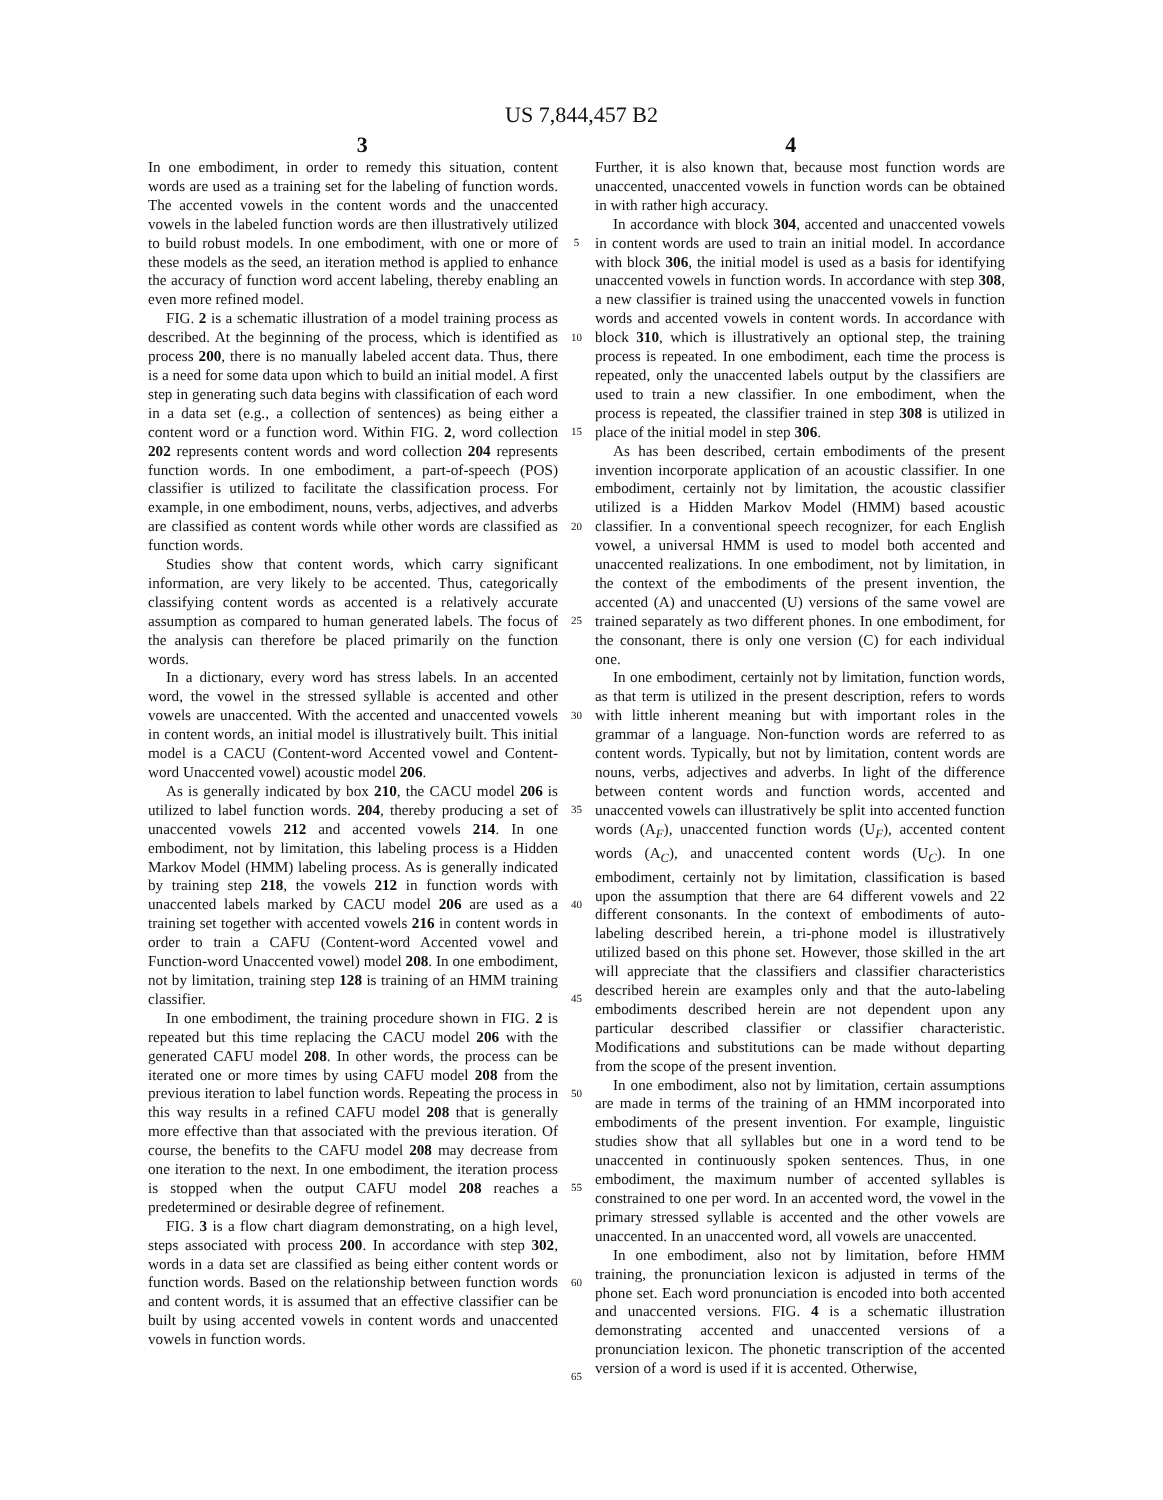US 7,844,457 B2
3 4
In one embodiment, in order to remedy this situation, content words are used as a training set for the labeling of function words. The accented vowels in the content words and the unaccented vowels in the labeled function words are then illustratively utilized to build robust models. In one embodiment, with one or more of these models as the seed, an iteration method is applied to enhance the accuracy of function word accent labeling, thereby enabling an even more refined model.
FIG. 2 is a schematic illustration of a model training process as described. At the beginning of the process, which is identified as process 200, there is no manually labeled accent data. Thus, there is a need for some data upon which to build an initial model. A first step in generating such data begins with classification of each word in a data set (e.g., a collection of sentences) as being either a content word or a function word. Within FIG. 2, word collection 202 represents content words and word collection 204 represents function words. In one embodiment, a part-of-speech (POS) classifier is utilized to facilitate the classification process. For example, in one embodiment, nouns, verbs, adjectives, and adverbs are classified as content words while other words are classified as function words.
Studies show that content words, which carry significant information, are very likely to be accented. Thus, categorically classifying content words as accented is a relatively accurate assumption as compared to human generated labels. The focus of the analysis can therefore be placed primarily on the function words.
In a dictionary, every word has stress labels. In an accented word, the vowel in the stressed syllable is accented and other vowels are unaccented. With the accented and unaccented vowels in content words, an initial model is illustratively built. This initial model is a CACU (Content-word Accented vowel and Content-word Unaccented vowel) acoustic model 206.
As is generally indicated by box 210, the CACU model 206 is utilized to label function words. 204, thereby producing a set of unaccented vowels 212 and accented vowels 214. In one embodiment, not by limitation, this labeling process is a Hidden Markov Model (HMM) labeling process. As is generally indicated by training step 218, the vowels 212 in function words with unaccented labels marked by CACU model 206 are used as a training set together with accented vowels 216 in content words in order to train a CAFU (Content-word Accented vowel and Function-word Unaccented vowel) model 208. In one embodiment, not by limitation, training step 128 is training of an HMM training classifier.
In one embodiment, the training procedure shown in FIG. 2 is repeated but this time replacing the CACU model 206 with the generated CAFU model 208. In other words, the process can be iterated one or more times by using CAFU model 208 from the previous iteration to label function words. Repeating the process in this way results in a refined CAFU model 208 that is generally more effective than that associated with the previous iteration. Of course, the benefits to the CAFU model 208 may decrease from one iteration to the next. In one embodiment, the iteration process is stopped when the output CAFU model 208 reaches a predetermined or desirable degree of refinement.
FIG. 3 is a flow chart diagram demonstrating, on a high level, steps associated with process 200. In accordance with step 302, words in a data set are classified as being either content words or function words. Based on the relationship between function words and content words, it is assumed that an effective classifier can be built by using accented vowels in content words and unaccented vowels in function words.
5
10
15
20
25
30
35
40
45
50
55
60
65
Further, it is also known that, because most function words are unaccented, unaccented vowels in function words can be obtained in with rather high accuracy.
In accordance with block 304, accented and unaccented vowels in content words are used to train an initial model. In accordance with block 306, the initial model is used as a basis for identifying unaccented vowels in function words. In accordance with step 308, a new classifier is trained using the unaccented vowels in function words and accented vowels in content words. In accordance with block 310, which is illustratively an optional step, the training process is repeated. In one embodiment, each time the process is repeated, only the unaccented labels output by the classifiers are used to train a new classifier. In one embodiment, when the process is repeated, the classifier trained in step 308 is utilized in place of the initial model in step 306.
As has been described, certain embodiments of the present invention incorporate application of an acoustic classifier. In one embodiment, certainly not by limitation, the acoustic classifier utilized is a Hidden Markov Model (HMM) based acoustic classifier. In a conventional speech recognizer, for each English vowel, a universal HMM is used to model both accented and unaccented realizations. In one embodiment, not by limitation, in the context of the embodiments of the present invention, the accented (A) and unaccented (U) versions of the same vowel are trained separately as two different phones. In one embodiment, for the consonant, there is only one version (C) for each individual one.
In one embodiment, certainly not by limitation, function words, as that term is utilized in the present description, refers to words with little inherent meaning but with important roles in the grammar of a language. Non-function words are referred to as content words. Typically, but not by limitation, content words are nouns, verbs, adjectives and adverbs. In light of the difference between content words and function words, accented and unaccented vowels can illustratively be split into accented function words (A<sub>F</sub>), unaccented function words (U<sub>F</sub>), accented content words (A<sub>C</sub>), and unaccented content words (U<sub>C</sub>). In one embodiment, certainly not by limitation, classification is based upon the assumption that there are 64 different vowels and 22 different consonants. In the context of embodiments of auto-labeling described herein, a tri-phone model is illustratively utilized based on this phone set. However, those skilled in the art will appreciate that the classifiers and classifier characteristics described herein are examples only and that the auto-labeling embodiments described herein are not dependent upon any particular described classifier or classifier characteristic. Modifications and substitutions can be made without departing from the scope of the present invention.
In one embodiment, also not by limitation, certain assumptions are made in terms of the training of an HMM incorporated into embodiments of the present invention. For example, linguistic studies show that all syllables but one in a word tend to be unaccented in continuously spoken sentences. Thus, in one embodiment, the maximum number of accented syllables is constrained to one per word. In an accented word, the vowel in the primary stressed syllable is accented and the other vowels are unaccented. In an unaccented word, all vowels are unaccented.
In one embodiment, also not by limitation, before HMM training, the pronunciation lexicon is adjusted in terms of the phone set. Each word pronunciation is encoded into both accented and unaccented versions. FIG. 4 is a schematic illustration demonstrating accented and unaccented versions of a pronunciation lexicon. The phonetic transcription of the accented version of a word is used if it is accented. Otherwise,